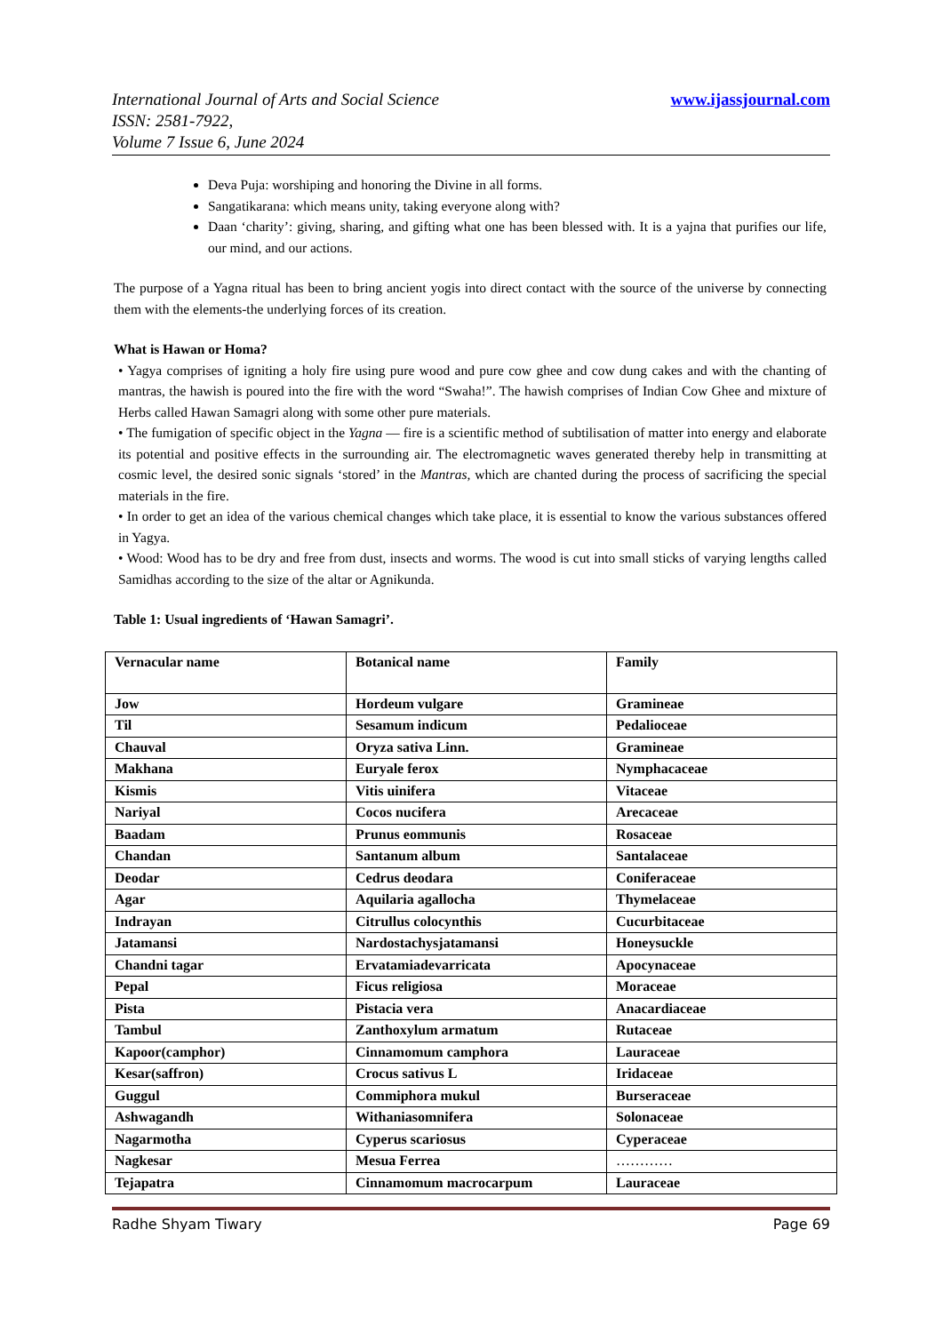www.ijassjournal.com International Journal of Arts and Social Science
ISSN: 2581-7922,
Volume 7 Issue 6, June 2024
Deva Puja: worshiping and honoring the Divine in all forms.
Sangatikarana: which means unity, taking everyone along with?
Daan ‘charity’: giving, sharing, and gifting what one has been blessed with. It is a yajna that purifies our life, our mind, and our actions.
The purpose of a Yagna ritual has been to bring ancient yogis into direct contact with the source of the universe by connecting them with the elements-the underlying forces of its creation.
What is Hawan or Homa?
• Yagya comprises of igniting a holy fire using pure wood and pure cow ghee and cow dung cakes and with the chanting of mantras, the hawish is poured into the fire with the word “Swaha!”. The hawish comprises of Indian Cow Ghee and mixture of Herbs called Hawan Samagri along with some other pure materials.
• The fumigation of specific object in the Yagna — fire is a scientific method of subtilisation of matter into energy and elaborate its potential and positive effects in the surrounding air. The electromagnetic waves generated thereby help in transmitting at cosmic level, the desired sonic signals ‘stored’ in the Mantras, which are chanted during the process of sacrificing the special materials in the fire.
• In order to get an idea of the various chemical changes which take place, it is essential to know the various substances offered in Yagya.
• Wood: Wood has to be dry and free from dust, insects and worms. The wood is cut into small sticks of varying lengths called Samidhas according to the size of the altar or Agnikunda.
Table 1: Usual ingredients of ‘Hawan Samagri’.
| Vernacular name | Botanical name | Family |
| Jow | Hordeum vulgare | Gramineae |
| Til | Sesamum indicum | Pedalioceae |
| Chauval | Oryza sativa Linn. | Gramineae |
| Makhana | Euryale ferox | Nymphacaceae |
| Kismis | Vitis uinifera | Vitaceae |
| Nariyal | Cocos nucifera | Arecaceae |
| Baadam | Prunus eommunis | Rosaceae |
| Chandan | Santanum album | Santalaceae |
| Deodar | Cedrus deodara | Coniferaceae |
| Agar | Aquilaria agallocha | Thymelaceae |
| Indrayan | Citrullus colocynthis | Cucurbitaceae |
| Jatamansi | Nardostachysjatamansi | Honeysuckle |
| Chandni tagar | Ervatamiadevarricata | Apocynaceae |
| Pepal | Ficus religiosa | Moraceae |
| Pista | Pistacia vera | Anacardiaceae |
| Tambul | Zanthoxylum armatum | Rutaceae |
| Kapoor(camphor) | Cinnamomum camphora | Lauraceae |
| Kesar(saffron) | Crocus sativus L | Iridaceae |
| Guggul | Commiphora mukul | Burseraceae |
| Ashwagandh | Withaniasomnifera | Solonaceae |
| Nagarmotha | Cyperus scariosus | Cyperaceae |
| Nagkesar | Mesua Ferrea | ………… |
| Tejapatra | Cinnamomum macrocarpum | Lauraceae |
Page 69 Radhe Shyam Tiwary